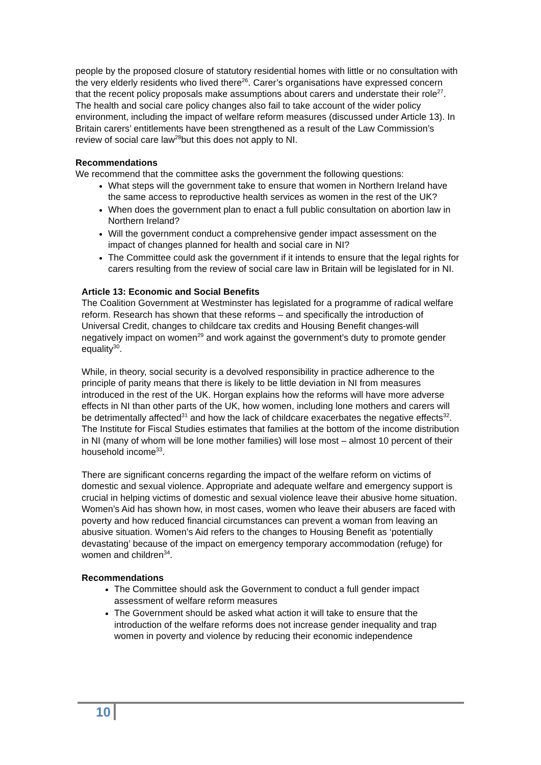people by the proposed closure of statutory residential homes with little or no consultation with the very elderly residents who lived there<sup>26</sup>. Carer’s organisations have expressed concern that the recent policy proposals make assumptions about carers and understate their role<sup>27</sup>. The health and social care policy changes also fail to take account of the wider policy environment, including the impact of welfare reform measures (discussed under Article 13). In Britain carers’ entitlements have been strengthened as a result of the Law Commission’s review of social care law<sup>28</sup>but this does not apply to NI.
Recommendations
We recommend that the committee asks the government the following questions:
What steps will the government take to ensure that women in Northern Ireland have the same access to reproductive health services as women in the rest of the UK?
When does the government plan to enact a full public consultation on abortion law in Northern Ireland?
Will the government conduct a comprehensive gender impact assessment on the impact of changes planned for health and social care in NI?
The Committee could ask the government if it intends to ensure that the legal rights for carers resulting from the review of social care law in Britain will be legislated for in NI.
Article 13: Economic and Social Benefits
The Coalition Government at Westminster has legislated for a programme of radical welfare reform. Research has shown that these reforms – and specifically the introduction of Universal Credit, changes to childcare tax credits and Housing Benefit changes-will negatively impact on women<sup>29</sup> and work against the government’s duty to promote gender equality<sup>30</sup>.
While, in theory, social security is a devolved responsibility in practice adherence to the principle of parity means that there is likely to be little deviation in NI from measures introduced in the rest of the UK. Horgan explains how the reforms will have more adverse effects in NI than other parts of the UK, how women, including lone mothers and carers will be detrimentally affected<sup>31</sup> and how the lack of childcare exacerbates the negative effects<sup>32</sup>. The Institute for Fiscal Studies estimates that families at the bottom of the income distribution in NI (many of whom will be lone mother families) will lose most – almost 10 percent of their household income<sup>33</sup>.
There are significant concerns regarding the impact of the welfare reform on victims of domestic and sexual violence. Appropriate and adequate welfare and emergency support is crucial in helping victims of domestic and sexual violence leave their abusive home situation. Women’s Aid has shown how, in most cases, women who leave their abusers are faced with poverty and how reduced financial circumstances can prevent a woman from leaving an abusive situation. Women’s Aid refers to the changes to Housing Benefit as ‘potentially devastating’ because of the impact on emergency temporary accommodation (refuge) for women and children<sup>34</sup>.
Recommendations
The Committee should ask the Government to conduct a full gender impact assessment of welfare reform measures
The Government should be asked what action it will take to ensure that the introduction of the welfare reforms does not increase gender inequality and trap women in poverty and violence by reducing their economic independence
10